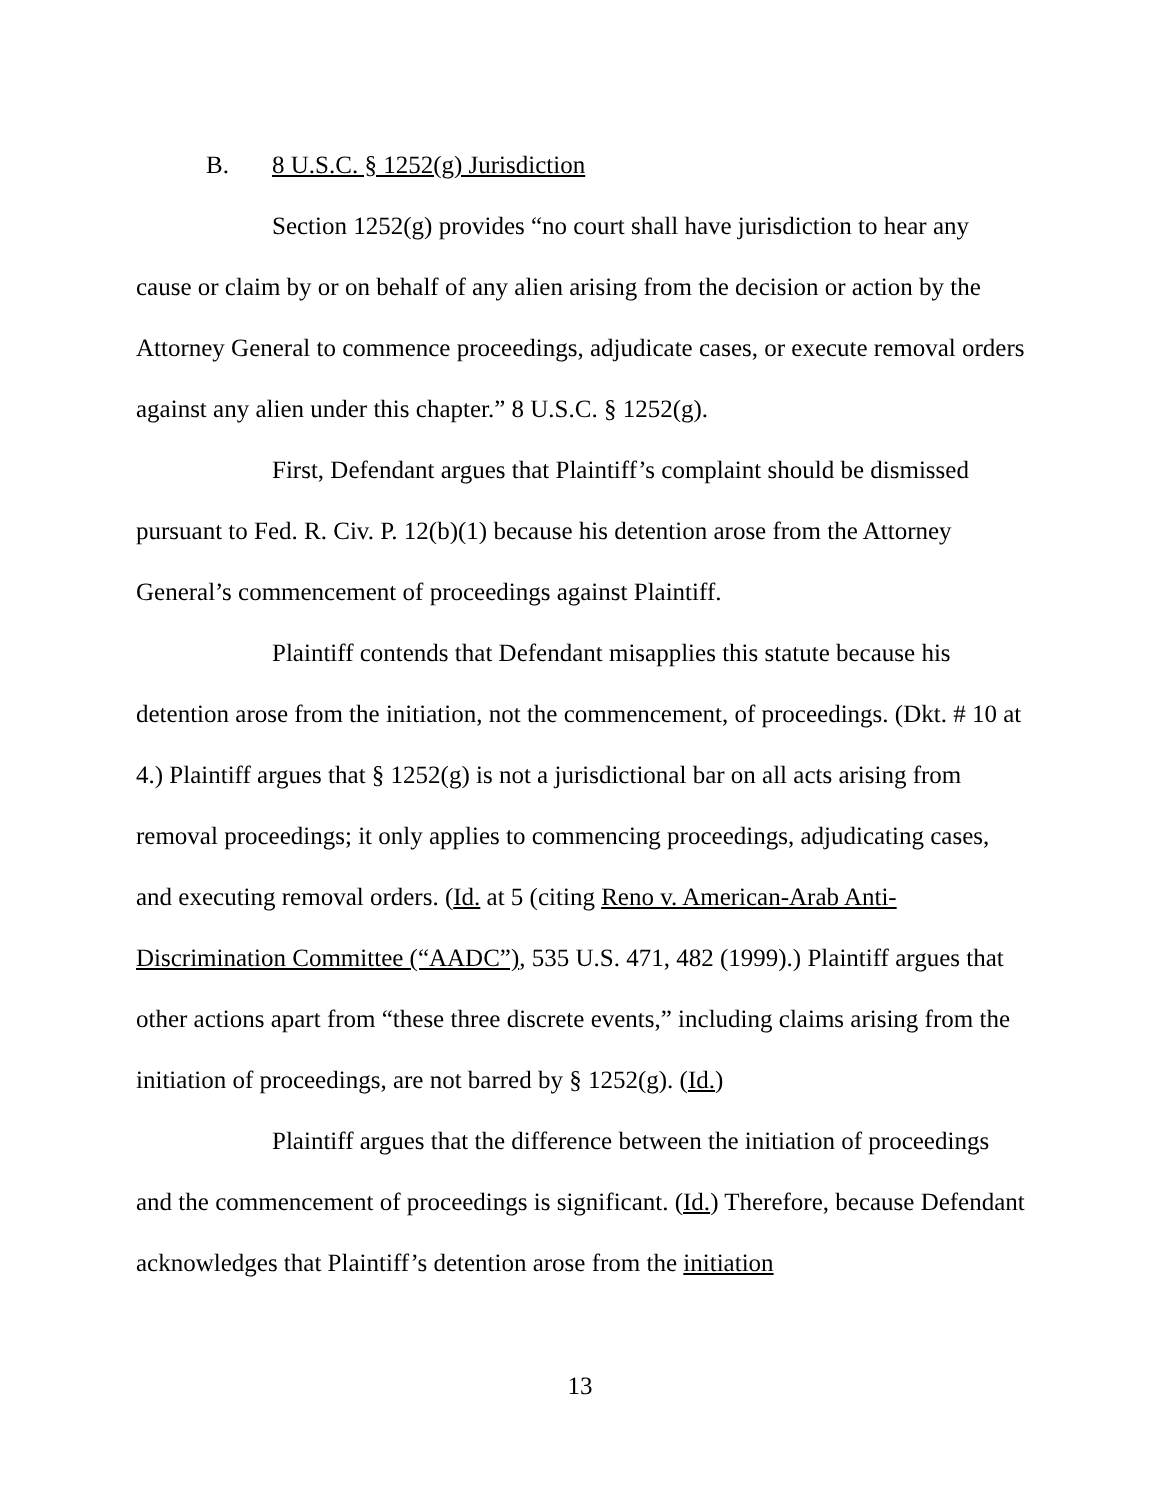B. 8 U.S.C. § 1252(g) Jurisdiction
Section 1252(g) provides “no court shall have jurisdiction to hear any cause or claim by or on behalf of any alien arising from the decision or action by the Attorney General to commence proceedings, adjudicate cases, or execute removal orders against any alien under this chapter.” 8 U.S.C. § 1252(g).
First, Defendant argues that Plaintiff’s complaint should be dismissed pursuant to Fed. R. Civ. P. 12(b)(1) because his detention arose from the Attorney General’s commencement of proceedings against Plaintiff.
Plaintiff contends that Defendant misapplies this statute because his detention arose from the initiation, not the commencement, of proceedings. (Dkt. # 10 at 4.) Plaintiff argues that § 1252(g) is not a jurisdictional bar on all acts arising from removal proceedings; it only applies to commencing proceedings, adjudicating cases, and executing removal orders. (Id. at 5 (citing Reno v. American-Arab Anti-Discrimination Committee (“AADC”), 535 U.S. 471, 482 (1999).) Plaintiff argues that other actions apart from “these three discrete events,” including claims arising from the initiation of proceedings, are not barred by § 1252(g). (Id.)
Plaintiff argues that the difference between the initiation of proceedings and the commencement of proceedings is significant. (Id.) Therefore, because Defendant acknowledges that Plaintiff’s detention arose from the initiation
13